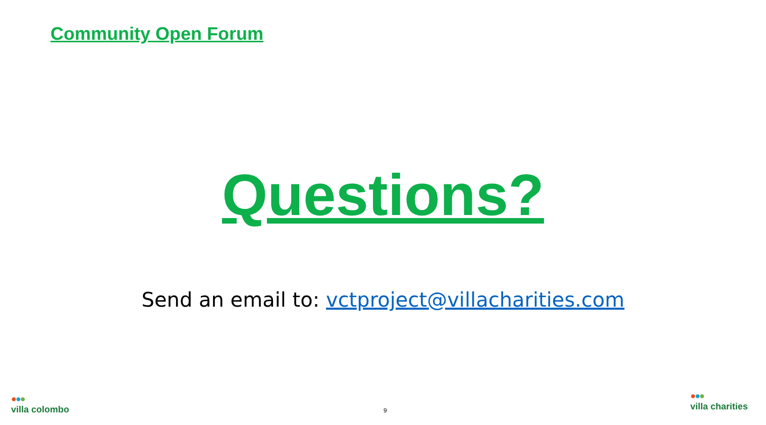Community Open Forum
Questions?
Send an email to: vctproject@villacharities.com
9
●●●
villa colombo
●●●
villa charities